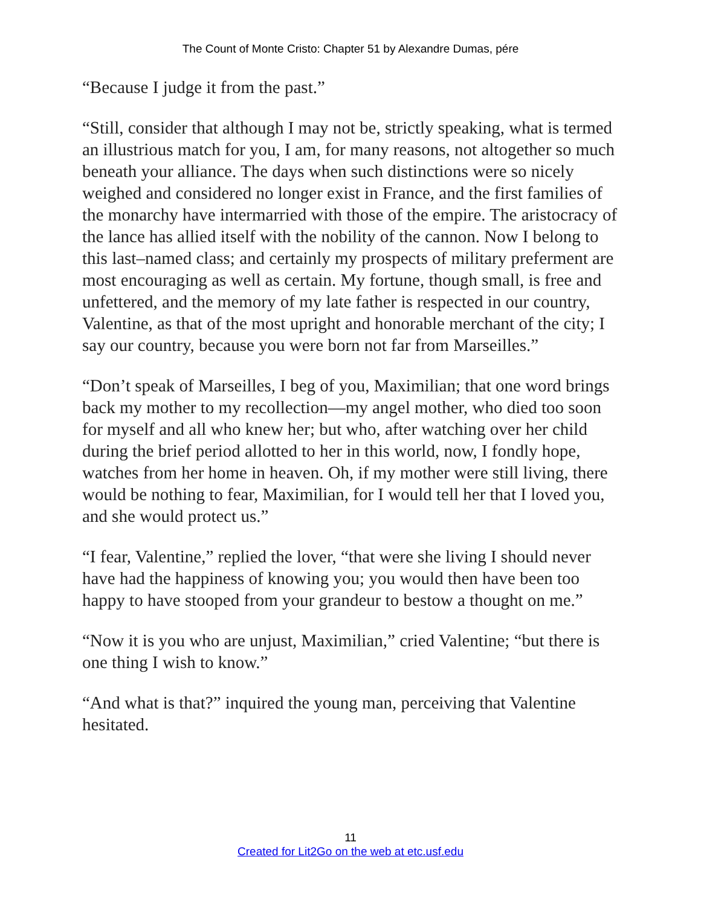The Count of Monte Cristo: Chapter 51 by Alexandre Dumas, pére
“Because I judge it from the past.”
“Still, consider that although I may not be, strictly speaking, what is termed an illustrious match for you, I am, for many reasons, not altogether so much beneath your alliance. The days when such distinctions were so nicely weighed and considered no longer exist in France, and the first families of the monarchy have intermarried with those of the empire. The aristocracy of the lance has allied itself with the nobility of the cannon. Now I belong to this last–named class; and certainly my prospects of military preferment are most encouraging as well as certain. My fortune, though small, is free and unfettered, and the memory of my late father is respected in our country, Valentine, as that of the most upright and honorable merchant of the city; I say our country, because you were born not far from Marseilles.”
“Don’t speak of Marseilles, I beg of you, Maximilian; that one word brings back my mother to my recollection—my angel mother, who died too soon for myself and all who knew her; but who, after watching over her child during the brief period allotted to her in this world, now, I fondly hope, watches from her home in heaven. Oh, if my mother were still living, there would be nothing to fear, Maximilian, for I would tell her that I loved you, and she would protect us.”
“I fear, Valentine,” replied the lover, “that were she living I should never have had the happiness of knowing you; you would then have been too happy to have stooped from your grandeur to bestow a thought on me.”
“Now it is you who are unjust, Maximilian,” cried Valentine; “but there is one thing I wish to know.”
“And what is that?” inquired the young man, perceiving that Valentine hesitated.
11
Created for Lit2Go on the web at etc.usf.edu